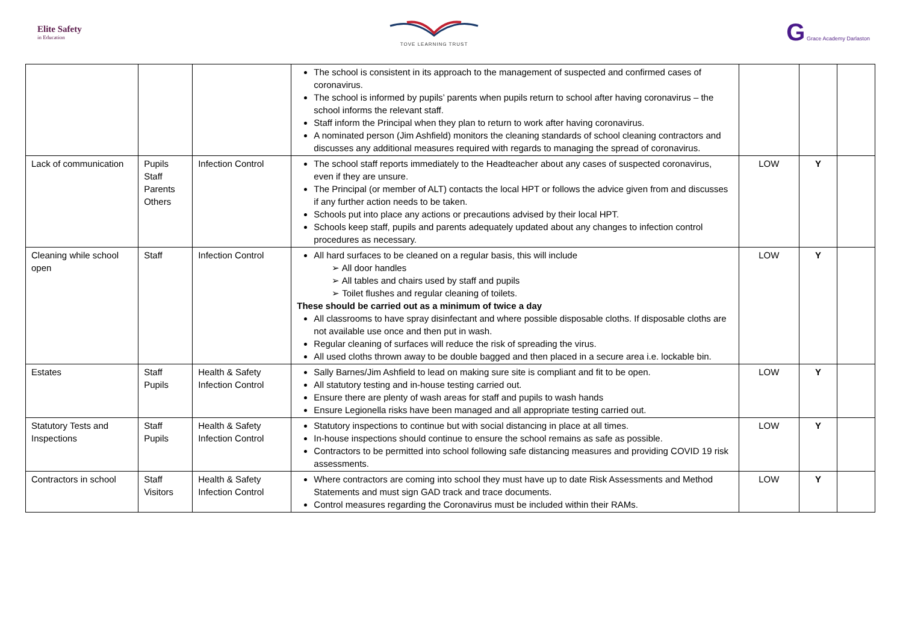Elite Safety
in Education
TOVE LEARNING TRUST
G Grace Academy Darlaston
| | | | The school is consistent in its approach to the management of suspected and confirmed cases of coronavirus. The school is informed by pupils’ parents when pupils return to school after having coronavirus – the school informs the relevant staff. Staff inform the Principal when they plan to return to work after having coronavirus. A nominated person (Jim Ashfield) monitors the cleaning standards of school cleaning contractors and discusses any additional measures required with regards to managing the spread of coronavirus. | | | |
| Lack of communication | Pupils Staff Parents Others | Infection Control | The school staff reports immediately to the Headteacher about any cases of suspected coronavirus, even if they are unsure. The Principal (or member of ALT) contacts the local HPT or follows the advice given from and discusses if any further action needs to be taken. Schools put into place any actions or precautions advised by their local HPT. Schools keep staff, pupils and parents adequately updated about any changes to infection control procedures as necessary. | LOW | Y | |
| Cleaning while school open | Staff | Infection Control | All hard surfaces to be cleaned on a regular basis, this will include ➢ All door handles ➢ All tables and chairs used by staff and pupils ➢ Toilet flushes and regular cleaning of toilets. These should be carried out as a minimum of twice a day All classrooms to have spray disinfectant and where possible disposable cloths. If disposable cloths are not available use once and then put in wash. Regular cleaning of surfaces will reduce the risk of spreading the virus. All used cloths thrown away to be double bagged and then placed in a secure area i.e. lockable bin. | LOW | Y | |
| Estates | Staff Pupils | Health & Safety Infection Control | Sally Barnes/Jim Ashfield to lead on making sure site is compliant and fit to be open. All statutory testing and in-house testing carried out. Ensure there are plenty of wash areas for staff and pupils to wash hands Ensure Legionella risks have been managed and all appropriate testing carried out. | LOW | Y | |
| Statutory Tests and Inspections | Staff Pupils | Health & Safety Infection Control | Statutory inspections to continue but with social distancing in place at all times. In-house inspections should continue to ensure the school remains as safe as possible. Contractors to be permitted into school following safe distancing measures and providing COVID 19 risk assessments. | LOW | Y | |
| Contractors in school | Staff Visitors | Health & Safety Infection Control | Where contractors are coming into school they must have up to date Risk Assessments and Method Statements and must sign GAD track and trace documents. Control measures regarding the Coronavirus must be included within their RAMs. | LOW | Y | |